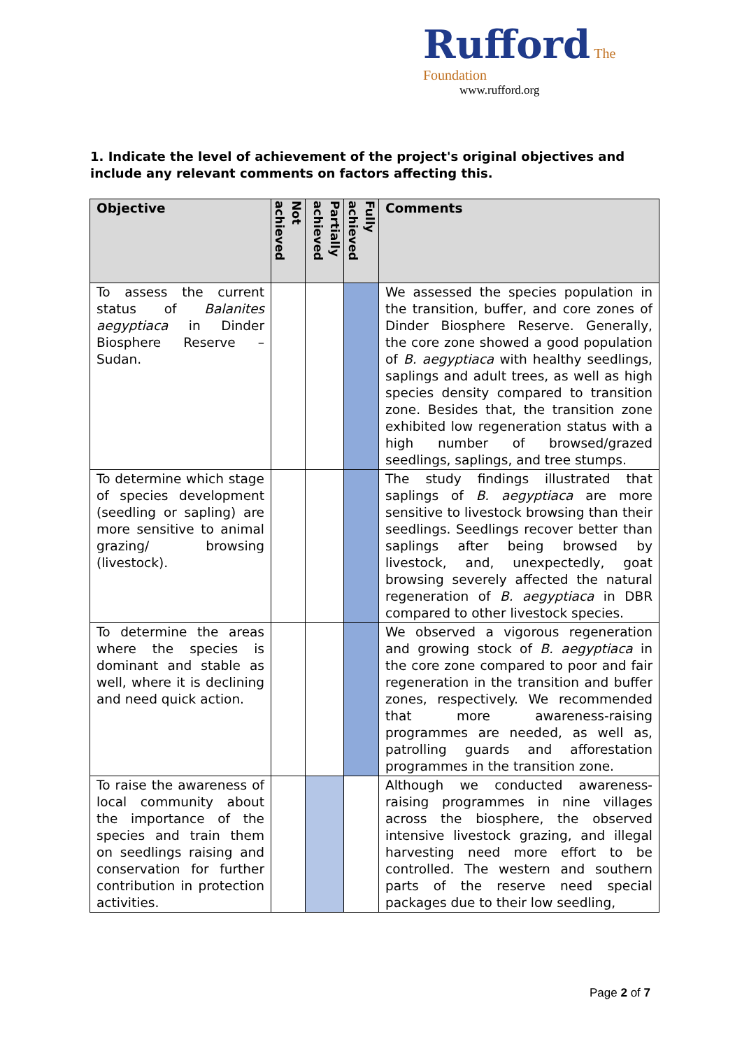Rufford The Foundation
www.rufford.org
1. Indicate the level of achievement of the project's original objectives and include any relevant comments on factors affecting this.
| Objective | Not achieved | Partially achieved | Fully achieved | Comments |
| --- | --- | --- | --- | --- |
| To assess the current status of Balanites aegyptiaca in Dinder Biosphere Reserve – Sudan. | | | | We assessed the species population in the transition, buffer, and core zones of Dinder Biosphere Reserve. Generally, the core zone showed a good population of B. aegyptiaca with healthy seedlings, saplings and adult trees, as well as high species density compared to transition zone. Besides that, the transition zone exhibited low regeneration status with a high number of browsed/grazed seedlings, saplings, and tree stumps. |
| To determine which stage of species development (seedling or sapling) are more sensitive to animal grazing/ browsing (livestock). | | | | The study findings illustrated that saplings of B. aegyptiaca are more sensitive to livestock browsing than their seedlings. Seedlings recover better than saplings after being browsed by livestock, and, unexpectedly, goat browsing severely affected the natural regeneration of B. aegyptiaca in DBR compared to other livestock species. |
| To determine the areas where the species is dominant and stable as well, where it is declining and need quick action. | | | | We observed a vigorous regeneration and growing stock of B. aegyptiaca in the core zone compared to poor and fair regeneration in the transition and buffer zones, respectively. We recommended that more awareness-raising programmes are needed, as well as, patrolling guards and afforestation programmes in the transition zone. |
| To raise the awareness of local community about the importance of the species and train them on seedlings raising and conservation for further contribution in protection activities. | | | | Although we conducted awareness-raising programmes in nine villages across the biosphere, the observed intensive livestock grazing, and illegal harvesting need more effort to be controlled. The western and southern parts of the reserve need special packages due to their low seedling, |
Page 2 of 7